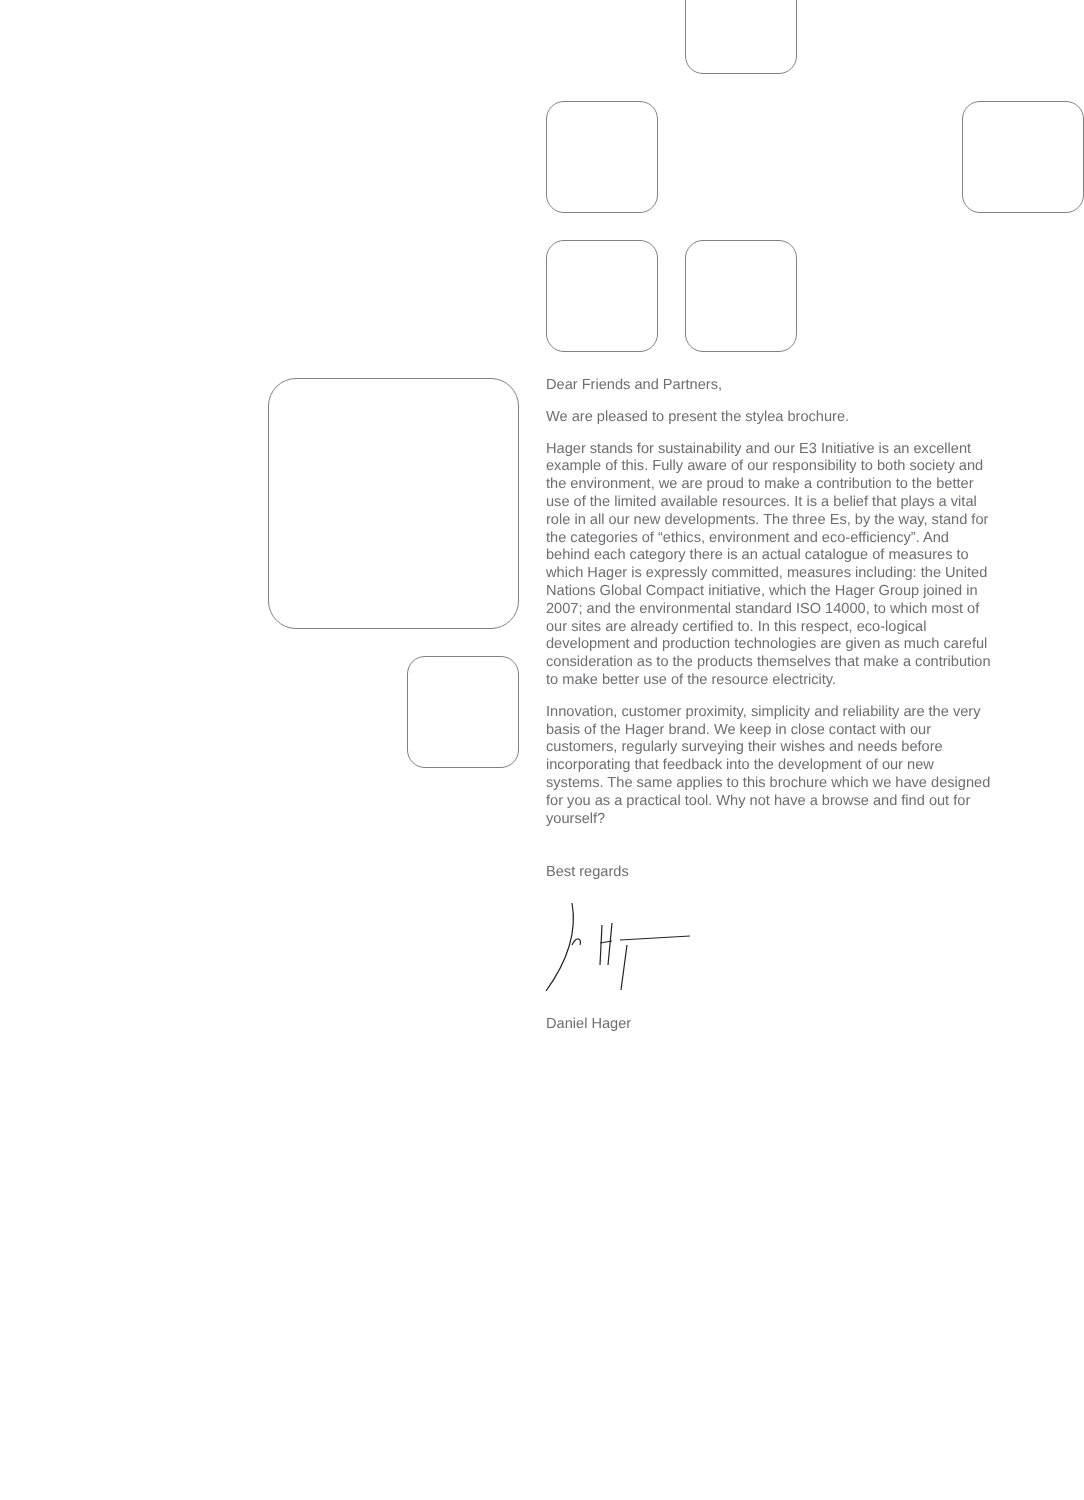Dear Friends and Partners,
We are pleased to present the stylea brochure.
Hager stands for sustainability and our E3 Initiative is an excellent example of this. Fully aware of our responsibility to both society and the environment, we are proud to make a contribution to the better use of the limited available resources. It is a belief that plays a vital role in all our new developments. The three Es, by the way, stand for the categories of “ethics, environment and eco-efficiency”. And behind each category there is an actual catalogue of measures to which Hager is expressly committed, measures including: the United Nations Global Compact initiative, which the Hager Group joined in 2007; and the environmental standard ISO 14000, to which most of our sites are already certified to. In this respect, eco-logical development and production technologies are given as much careful consideration as to the products themselves that make a contribution to make better use of the resource electricity.
Innovation, customer proximity, simplicity and reliability are the very basis of the Hager brand. We keep in close contact with our customers, regularly surveying their wishes and needs before incorporating that feedback into the development of our new systems. The same applies to this brochure which we have designed for you as a practical tool. Why not have a browse and find out for yourself?
Best regards
Daniel Hager